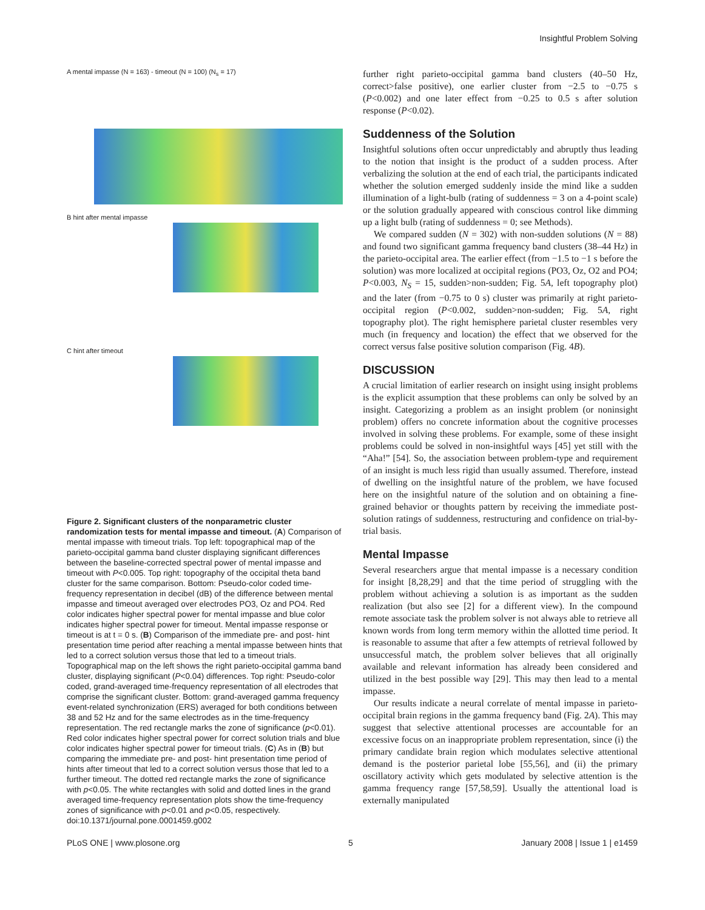Insightful Problem Solving
A mental impasse (N = 163) - timeout (N = 100) (N<sub>s</sub> = 17)
B hint after mental impasse
C hint after timeout
Figure 2. Significant clusters of the nonparametric cluster randomization tests for mental impasse and timeout. (A) Comparison of mental impasse with timeout trials. Top left: topographical map of the parieto-occipital gamma band cluster displaying significant differences between the baseline-corrected spectral power of mental impasse and timeout with P<0.005. Top right: topography of the occipital theta band cluster for the same comparison. Bottom: Pseudo-color coded time-frequency representation in decibel (dB) of the difference between mental impasse and timeout averaged over electrodes PO3, Oz and PO4. Red color indicates higher spectral power for mental impasse and blue color indicates higher spectral power for timeout. Mental impasse response or timeout is at t = 0 s. (B) Comparison of the immediate pre- and post- hint presentation time period after reaching a mental impasse between hints that led to a correct solution versus those that led to a timeout trials. Topographical map on the left shows the right parieto-occipital gamma band cluster, displaying significant (P<0.04) differences. Top right: Pseudo-color coded, grand-averaged time-frequency representation of all electrodes that comprise the significant cluster. Bottom: grand-averaged gamma frequency event-related synchronization (ERS) averaged for both conditions between 38 and 52 Hz and for the same electrodes as in the time-frequency representation. The red rectangle marks the zone of significance (p<0.01). Red color indicates higher spectral power for correct solution trials and blue color indicates higher spectral power for timeout trials. (C) As in (B) but comparing the immediate pre- and post- hint presentation time period of hints after timeout that led to a correct solution versus those that led to a further timeout. The dotted red rectangle marks the zone of significance with p<0.05. The white rectangles with solid and dotted lines in the grand averaged time-frequency representation plots show the time-frequency zones of significance with p<0.01 and p<0.05, respectively.
doi:10.1371/journal.pone.0001459.g002
further right parieto-occipital gamma band clusters (40–50 Hz, correct>false positive), one earlier cluster from −2.5 to −0.75 s (P<0.002) and one later effect from −0.25 to 0.5 s after solution response (P<0.02).
Suddenness of the Solution
Insightful solutions often occur unpredictably and abruptly thus leading to the notion that insight is the product of a sudden process. After verbalizing the solution at the end of each trial, the participants indicated whether the solution emerged suddenly inside the mind like a sudden illumination of a light-bulb (rating of suddenness = 3 on a 4-point scale) or the solution gradually appeared with conscious control like dimming up a light bulb (rating of suddenness = 0; see Methods).
We compared sudden (N = 302) with non-sudden solutions (N = 88) and found two significant gamma frequency band clusters (38–44 Hz) in the parieto-occipital area. The earlier effect (from −1.5 to −1 s before the solution) was more localized at occipital regions (PO3, Oz, O2 and PO4; P<0.003, N<sub>S</sub> = 15, sudden>non-sudden; Fig. 5A, left topography plot) and the later (from −0.75 to 0 s) cluster was primarily at right parieto-occipital region (P<0.002, sudden>non-sudden; Fig. 5A, right topography plot). The right hemisphere parietal cluster resembles very much (in frequency and location) the effect that we observed for the correct versus false positive solution comparison (Fig. 4B).
DISCUSSION
A crucial limitation of earlier research on insight using insight problems is the explicit assumption that these problems can only be solved by an insight. Categorizing a problem as an insight problem (or noninsight problem) offers no concrete information about the cognitive processes involved in solving these problems. For example, some of these insight problems could be solved in non-insightful ways [45] yet still with the “Aha!” [54]. So, the association between problem-type and requirement of an insight is much less rigid than usually assumed. Therefore, instead of dwelling on the insightful nature of the problem, we have focused here on the insightful nature of the solution and on obtaining a fine-grained behavior or thoughts pattern by receiving the immediate post-solution ratings of suddenness, restructuring and confidence on trial-by-trial basis.
Mental Impasse
Several researchers argue that mental impasse is a necessary condition for insight [8,28,29] and that the time period of struggling with the problem without achieving a solution is as important as the sudden realization (but also see [2] for a different view). In the compound remote associate task the problem solver is not always able to retrieve all known words from long term memory within the allotted time period. It is reasonable to assume that after a few attempts of retrieval followed by unsuccessful match, the problem solver believes that all originally available and relevant information has already been considered and utilized in the best possible way [29]. This may then lead to a mental impasse.
Our results indicate a neural correlate of mental impasse in parieto-occipital brain regions in the gamma frequency band (Fig. 2A). This may suggest that selective attentional processes are accountable for an excessive focus on an inappropriate problem representation, since (i) the primary candidate brain region which modulates selective attentional demand is the posterior parietal lobe [55,56], and (ii) the primary oscillatory activity which gets modulated by selective attention is the gamma frequency range [57,58,59]. Usually the attentional load is externally manipulated
PLoS ONE | www.plosone.org 5 January 2008 | Issue 1 | e1459